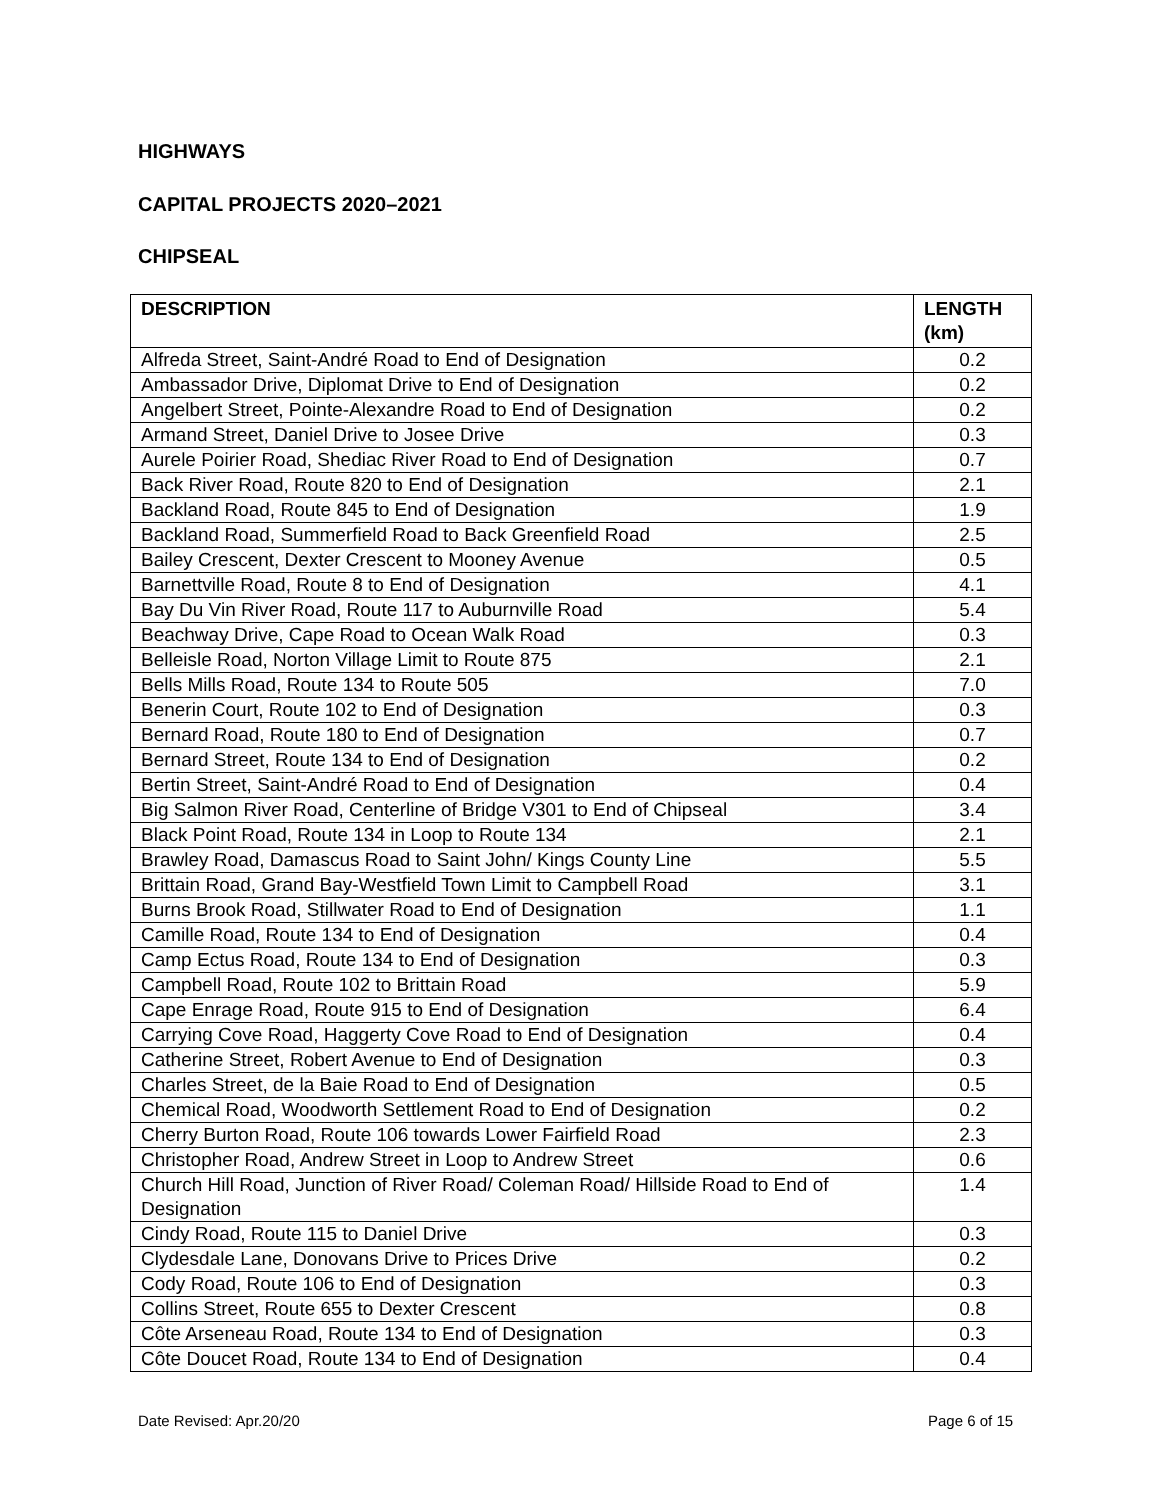HIGHWAYS
CAPITAL PROJECTS 2020–2021
CHIPSEAL
| DESCRIPTION | LENGTH (km) |
| --- | --- |
| Alfreda Street, Saint-André Road to End of Designation | 0.2 |
| Ambassador Drive, Diplomat Drive to End of Designation | 0.2 |
| Angelbert Street, Pointe-Alexandre Road to End of Designation | 0.2 |
| Armand Street, Daniel Drive to Josee Drive | 0.3 |
| Aurele Poirier Road, Shediac River Road to End of Designation | 0.7 |
| Back River Road, Route 820 to End of Designation | 2.1 |
| Backland Road, Route 845 to End of Designation | 1.9 |
| Backland Road, Summerfield Road to Back Greenfield Road | 2.5 |
| Bailey Crescent, Dexter Crescent to Mooney Avenue | 0.5 |
| Barnettville Road, Route 8 to End of Designation | 4.1 |
| Bay Du Vin River Road, Route 117 to Auburnville Road | 5.4 |
| Beachway Drive, Cape Road to Ocean Walk Road | 0.3 |
| Belleisle Road, Norton Village Limit to Route 875 | 2.1 |
| Bells Mills Road, Route 134 to Route 505 | 7.0 |
| Benerin Court, Route 102 to End of Designation | 0.3 |
| Bernard Road, Route 180 to End of Designation | 0.7 |
| Bernard Street, Route 134 to End of Designation | 0.2 |
| Bertin Street, Saint-André Road to End of Designation | 0.4 |
| Big Salmon River Road, Centerline of Bridge V301 to End of Chipseal | 3.4 |
| Black Point Road, Route 134 in Loop to Route 134 | 2.1 |
| Brawley Road, Damascus Road to Saint John/ Kings County Line | 5.5 |
| Brittain Road, Grand Bay-Westfield Town Limit to Campbell Road | 3.1 |
| Burns Brook Road, Stillwater Road to End of Designation | 1.1 |
| Camille Road, Route 134 to End of Designation | 0.4 |
| Camp Ectus Road, Route 134 to End of Designation | 0.3 |
| Campbell Road, Route 102 to Brittain Road | 5.9 |
| Cape Enrage Road, Route 915 to End of Designation | 6.4 |
| Carrying Cove Road, Haggerty Cove Road to End of Designation | 0.4 |
| Catherine Street, Robert Avenue to End of Designation | 0.3 |
| Charles Street, de la Baie Road to End of Designation | 0.5 |
| Chemical Road, Woodworth Settlement Road to End of Designation | 0.2 |
| Cherry Burton Road, Route 106 towards Lower Fairfield Road | 2.3 |
| Christopher Road, Andrew Street in Loop to Andrew Street | 0.6 |
| Church Hill Road, Junction of River Road/ Coleman Road/ Hillside Road to End of Designation | 1.4 |
| Cindy Road, Route 115 to Daniel Drive | 0.3 |
| Clydesdale Lane, Donovans Drive to Prices Drive | 0.2 |
| Cody Road, Route 106 to End of Designation | 0.3 |
| Collins Street, Route 655 to Dexter Crescent | 0.8 |
| Côte Arseneau Road, Route 134 to End of Designation | 0.3 |
| Côte Doucet Road, Route 134 to End of Designation | 0.4 |
Date Revised: Apr.20/20 Page 6 of 15